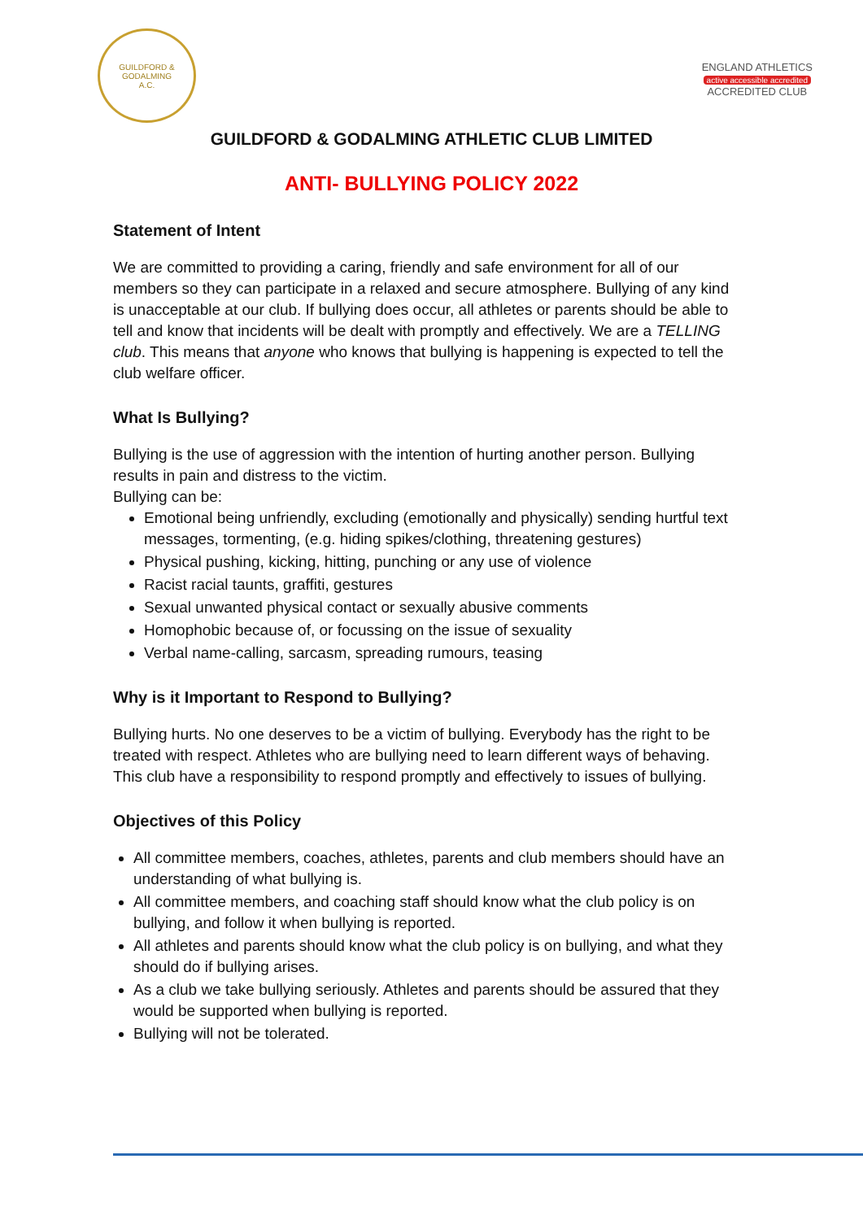GUILDFORD & GODALMING
A.C.
ENGLAND ATHLETICS
active accessible accredited
ACCREDITED CLUB
GUILDFORD & GODALMING ATHLETIC CLUB LIMITED
ANTI- BULLYING POLICY 2022
Statement of Intent
We are committed to providing a caring, friendly and safe environment for all of our members so they can participate in a relaxed and secure atmosphere. Bullying of any kind is unacceptable at our club. If bullying does occur, all athletes or parents should be able to tell and know that incidents will be dealt with promptly and effectively. We are a TELLING club. This means that anyone who knows that bullying is happening is expected to tell the club welfare officer.
What Is Bullying?
Bullying is the use of aggression with the intention of hurting another person. Bullying results in pain and distress to the victim.
Bullying can be:
Emotional being unfriendly, excluding (emotionally and physically) sending hurtful text messages, tormenting, (e.g. hiding spikes/clothing, threatening gestures)
Physical pushing, kicking, hitting, punching or any use of violence
Racist racial taunts, graffiti, gestures
Sexual unwanted physical contact or sexually abusive comments
Homophobic because of, or focussing on the issue of sexuality
Verbal name-calling, sarcasm, spreading rumours, teasing
Why is it Important to Respond to Bullying?
Bullying hurts. No one deserves to be a victim of bullying. Everybody has the right to be treated with respect. Athletes who are bullying need to learn different ways of behaving.
This club have a responsibility to respond promptly and effectively to issues of bullying.
Objectives of this Policy
All committee members, coaches, athletes, parents and club members should have an understanding of what bullying is.
All committee members, and coaching staff should know what the club policy is on bullying, and follow it when bullying is reported.
All athletes and parents should know what the club policy is on bullying, and what they should do if bullying arises.
As a club we take bullying seriously. Athletes and parents should be assured that they would be supported when bullying is reported.
Bullying will not be tolerated.